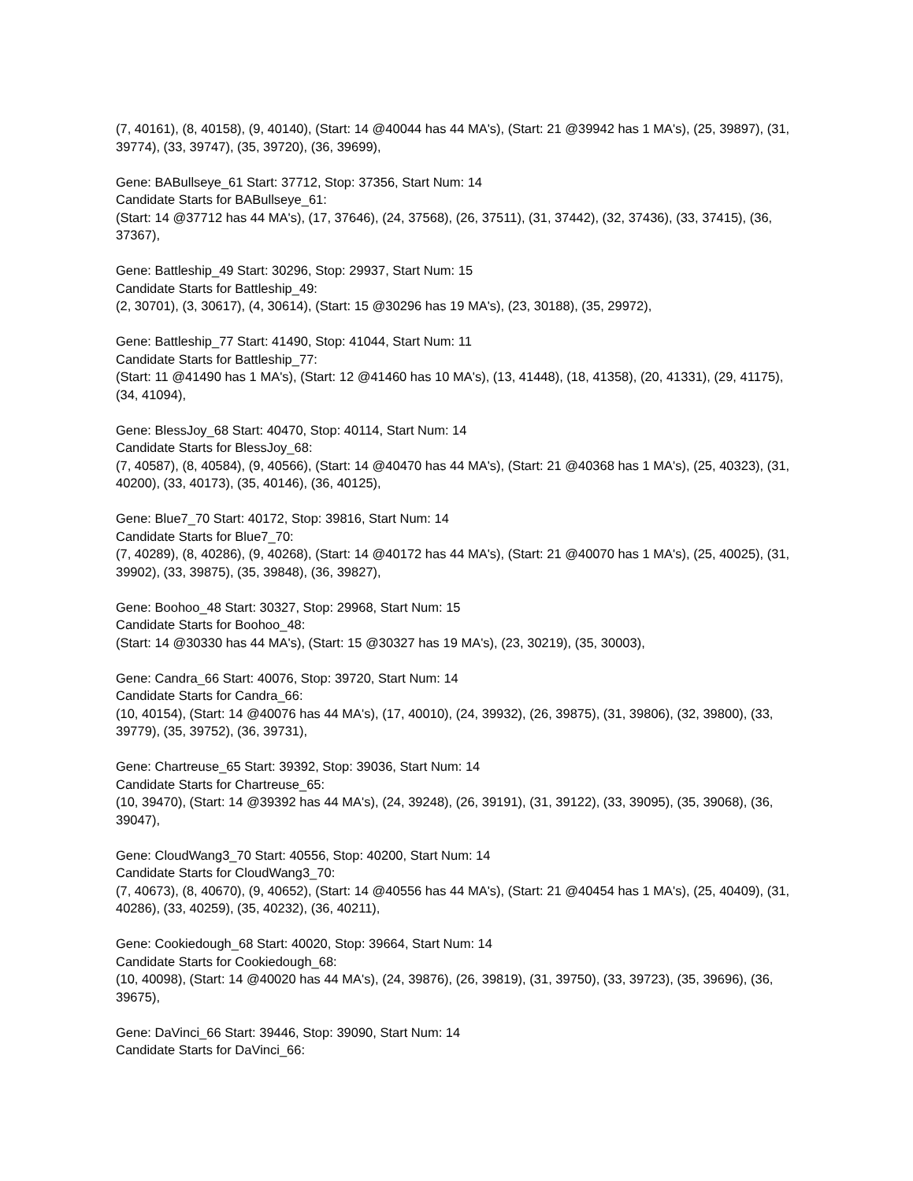(7, 40161), (8, 40158), (9, 40140), (Start: 14 @40044 has 44 MA's), (Start: 21 @39942 has 1 MA's), (25, 39897), (31, 39774), (33, 39747), (35, 39720), (36, 39699),
Gene: BABullseye_61 Start: 37712, Stop: 37356, Start Num: 14
Candidate Starts for BABullseye_61:
(Start: 14 @37712 has 44 MA's), (17, 37646), (24, 37568), (26, 37511), (31, 37442), (32, 37436), (33, 37415), (36, 37367),
Gene: Battleship_49 Start: 30296, Stop: 29937, Start Num: 15
Candidate Starts for Battleship_49:
(2, 30701), (3, 30617), (4, 30614), (Start: 15 @30296 has 19 MA's), (23, 30188), (35, 29972),
Gene: Battleship_77 Start: 41490, Stop: 41044, Start Num: 11
Candidate Starts for Battleship_77:
(Start: 11 @41490 has 1 MA's), (Start: 12 @41460 has 10 MA's), (13, 41448), (18, 41358), (20, 41331), (29, 41175), (34, 41094),
Gene: BlessJoy_68 Start: 40470, Stop: 40114, Start Num: 14
Candidate Starts for BlessJoy_68:
(7, 40587), (8, 40584), (9, 40566), (Start: 14 @40470 has 44 MA's), (Start: 21 @40368 has 1 MA's), (25, 40323), (31, 40200), (33, 40173), (35, 40146), (36, 40125),
Gene: Blue7_70 Start: 40172, Stop: 39816, Start Num: 14
Candidate Starts for Blue7_70:
(7, 40289), (8, 40286), (9, 40268), (Start: 14 @40172 has 44 MA's), (Start: 21 @40070 has 1 MA's), (25, 40025), (31, 39902), (33, 39875), (35, 39848), (36, 39827),
Gene: Boohoo_48 Start: 30327, Stop: 29968, Start Num: 15
Candidate Starts for Boohoo_48:
(Start: 14 @30330 has 44 MA's), (Start: 15 @30327 has 19 MA's), (23, 30219), (35, 30003),
Gene: Candra_66 Start: 40076, Stop: 39720, Start Num: 14
Candidate Starts for Candra_66:
(10, 40154), (Start: 14 @40076 has 44 MA's), (17, 40010), (24, 39932), (26, 39875), (31, 39806), (32, 39800), (33, 39779), (35, 39752), (36, 39731),
Gene: Chartreuse_65 Start: 39392, Stop: 39036, Start Num: 14
Candidate Starts for Chartreuse_65:
(10, 39470), (Start: 14 @39392 has 44 MA's), (24, 39248), (26, 39191), (31, 39122), (33, 39095), (35, 39068), (36, 39047),
Gene: CloudWang3_70 Start: 40556, Stop: 40200, Start Num: 14
Candidate Starts for CloudWang3_70:
(7, 40673), (8, 40670), (9, 40652), (Start: 14 @40556 has 44 MA's), (Start: 21 @40454 has 1 MA's), (25, 40409), (31, 40286), (33, 40259), (35, 40232), (36, 40211),
Gene: Cookiedough_68 Start: 40020, Stop: 39664, Start Num: 14
Candidate Starts for Cookiedough_68:
(10, 40098), (Start: 14 @40020 has 44 MA's), (24, 39876), (26, 39819), (31, 39750), (33, 39723), (35, 39696), (36, 39675),
Gene: DaVinci_66 Start: 39446, Stop: 39090, Start Num: 14
Candidate Starts for DaVinci_66: